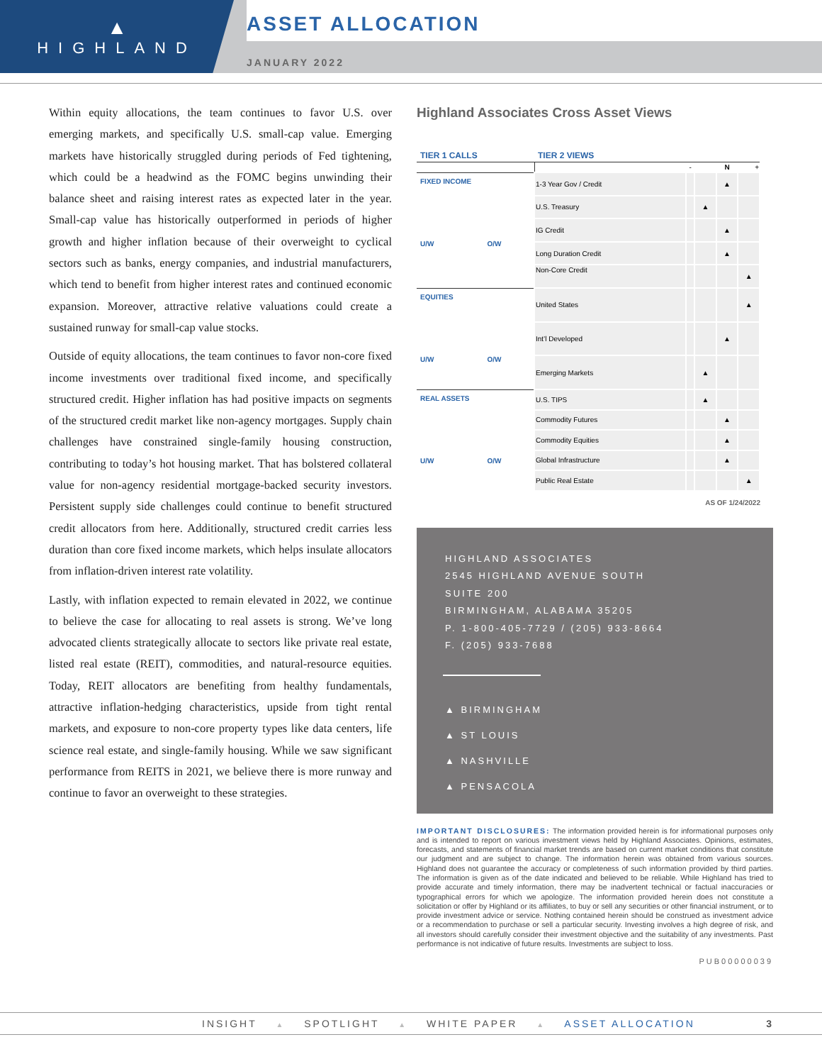▲
HIGHLAND
ASSET ALLOCATION
JANUARY 2022
Within equity allocations, the team continues to favor U.S. over emerging markets, and specifically U.S. small-cap value. Emerging markets have historically struggled during periods of Fed tightening, which could be a headwind as the FOMC begins unwinding their balance sheet and raising interest rates as expected later in the year. Small-cap value has historically outperformed in periods of higher growth and higher inflation because of their overweight to cyclical sectors such as banks, energy companies, and industrial manufacturers, which tend to benefit from higher interest rates and continued economic expansion. Moreover, attractive relative valuations could create a sustained runway for small-cap value stocks.
Outside of equity allocations, the team continues to favor non-core fixed income investments over traditional fixed income, and specifically structured credit. Higher inflation has had positive impacts on segments of the structured credit market like non-agency mortgages. Supply chain challenges have constrained single-family housing construction, contributing to today’s hot housing market. That has bolstered collateral value for non-agency residential mortgage-backed security investors. Persistent supply side challenges could continue to benefit structured credit allocators from here. Additionally, structured credit carries less duration than core fixed income markets, which helps insulate allocators from inflation-driven interest rate volatility.
Lastly, with inflation expected to remain elevated in 2022, we continue to believe the case for allocating to real assets is strong. We’ve long advocated clients strategically allocate to sectors like private real estate, listed real estate (REIT), commodities, and natural-resource equities. Today, REIT allocators are benefiting from healthy fundamentals, attractive inflation-hedging characteristics, upside from tight rental markets, and exposure to non-core property types like data centers, life science real estate, and single-family housing. While we saw significant performance from REITS in 2021, we believe there is more runway and continue to favor an overweight to these strategies.
Highland Associates Cross Asset Views
| TIER 1 CALLS | TIER 2 VIEWS | | | | |
| --- | --- | --- | --- | --- | --- |
| | | - | | N | + |
| FIXED INCOME U/W O/W | 1-3 Year Gov / Credit | | | ▲ | |
| | U.S. Treasury | | ▲ | | |
| | IG Credit | | | ▲ | |
| | Long Duration Credit | | | ▲ | |
| | Non-Core Credit | | | | ▲ |
| EQUITIES U/W O/W | United States | | | | ▲ |
| | Int’l Developed | | | ▲ | |
| | Emerging Markets | | ▲ | | |
| REAL ASSETS U/W O/W | U.S. TIPS | | ▲ | | |
| | Commodity Futures | | | ▲ | |
| | Commodity Equities | | | ▲ | |
| | Global Infrastructure | | | ▲ | |
| | Public Real Estate | | | | ▲ |
AS OF 1/24/2022
HIGHLAND ASSOCIATES
2545 HIGHLAND AVENUE SOUTH
SUITE 200
BIRMINGHAM, ALABAMA 35205
P. 1-800-405-7729 / (205) 933-8664
F. (205) 933-7688
▲ BIRMINGHAM
▲ ST LOUIS
▲ NASHVILLE
▲ PENSACOLA
IMPORTANT DISCLOSURES: The information provided herein is for informational purposes only and is intended to report on various investment views held by Highland Associates. Opinions, estimates, forecasts, and statements of financial market trends are based on current market conditions that constitute our judgment and are subject to change. The information herein was obtained from various sources. Highland does not guarantee the accuracy or completeness of such information provided by third parties. The information is given as of the date indicated and believed to be reliable. While Highland has tried to provide accurate and timely information, there may be inadvertent technical or factual inaccuracies or typographical errors for which we apologize. The information provided herein does not constitute a solicitation or offer by Highland or its affiliates, to buy or sell any securities or other financial instrument, or to provide investment advice or service. Nothing contained herein should be construed as investment advice or a recommendation to purchase or sell a particular security. Investing involves a high degree of risk, and all investors should carefully consider their investment objective and the suitability of any investments. Past performance is not indicative of future results. Investments are subject to loss.
PUB00000039
INSIGHT ▲ SPOTLIGHT ▲ WHITE PAPER ▲ ASSET ALLOCATION 3